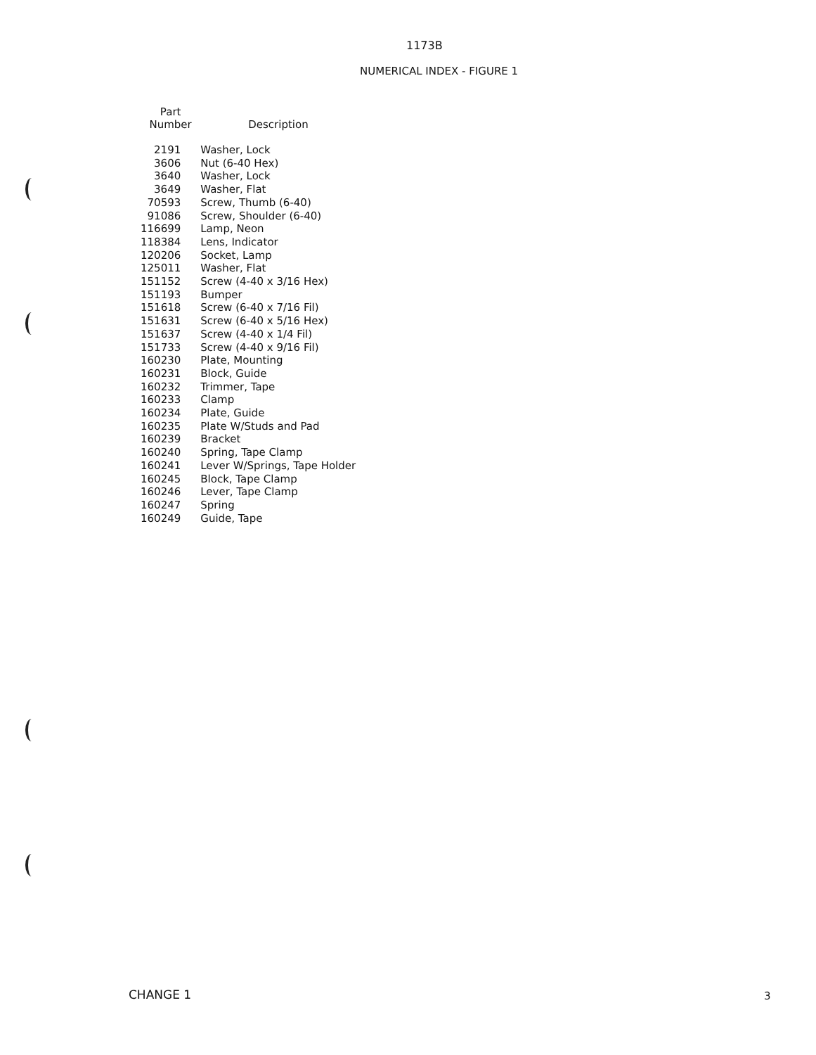1173B
NUMERICAL INDEX - FIGURE 1
| Part Number | Description |
| --- | --- |
| 2191 | Washer, Lock |
| 3606 | Nut (6-40 Hex) |
| 3640 | Washer, Lock |
| 3649 | Washer, Flat |
| 70593 | Screw, Thumb (6-40) |
| 91086 | Screw, Shoulder (6-40) |
| 116699 | Lamp, Neon |
| 118384 | Lens, Indicator |
| 120206 | Socket, Lamp |
| 125011 | Washer, Flat |
| 151152 | Screw (4-40 x 3/16 Hex) |
| 151193 | Bumper |
| 151618 | Screw (6-40 x 7/16 Fil) |
| 151631 | Screw (6-40 x 5/16 Hex) |
| 151637 | Screw (4-40 x 1/4 Fil) |
| 151733 | Screw (4-40 x 9/16 Fil) |
| 160230 | Plate, Mounting |
| 160231 | Block, Guide |
| 160232 | Trimmer, Tape |
| 160233 | Clamp |
| 160234 | Plate, Guide |
| 160235 | Plate W/Studs and Pad |
| 160239 | Bracket |
| 160240 | Spring, Tape Clamp |
| 160241 | Lever W/Springs, Tape Holder |
| 160245 | Block, Tape Clamp |
| 160246 | Lever, Tape Clamp |
| 160247 | Spring |
| 160249 | Guide, Tape |
CHANGE 1 3